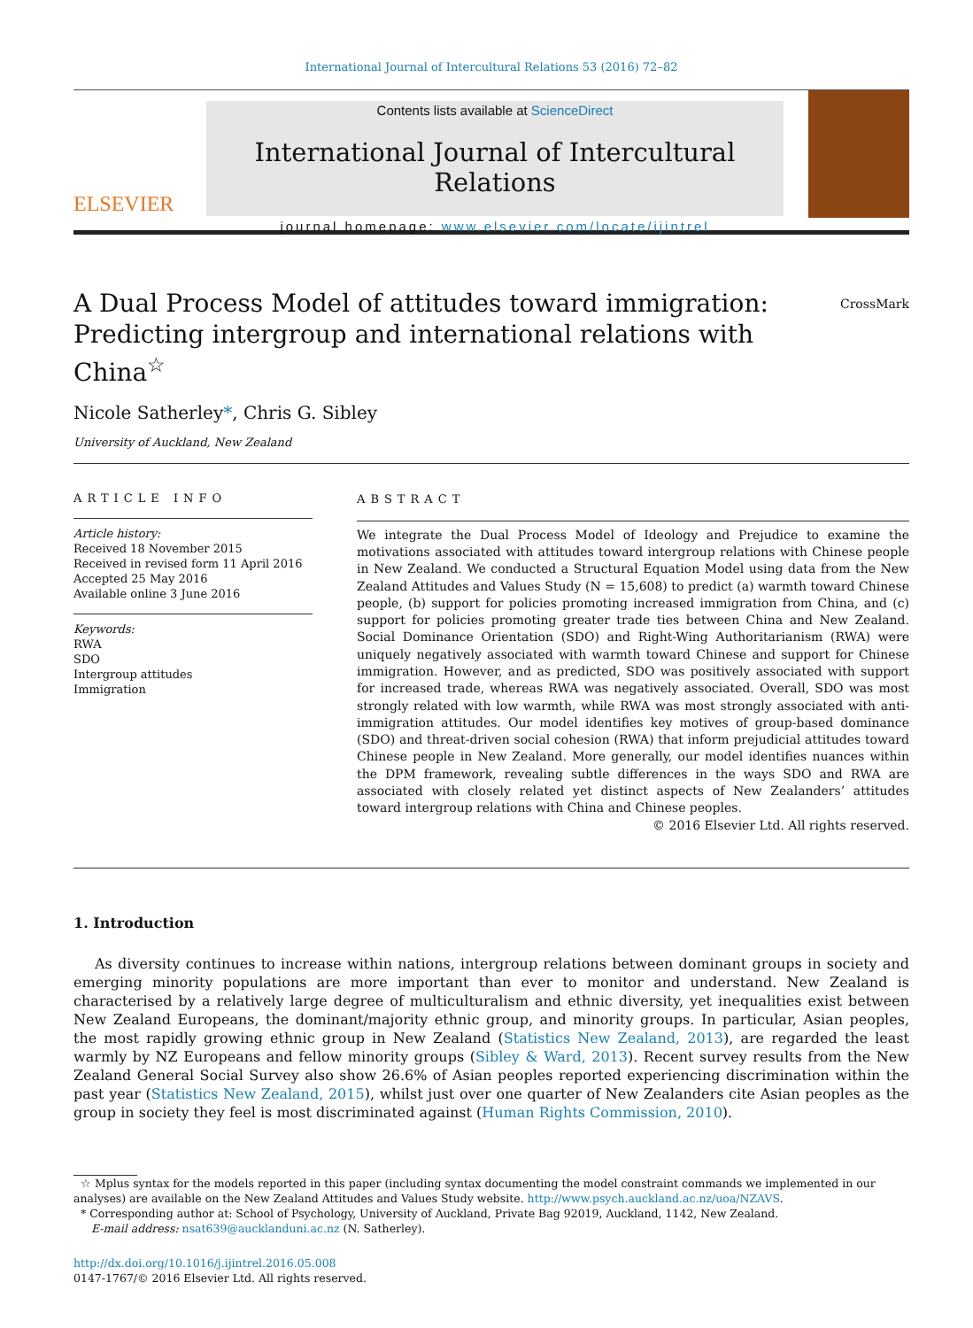International Journal of Intercultural Relations 53 (2016) 72–82
ELSEVIER
Contents lists available at ScienceDirect
International Journal of Intercultural Relations
journal homepage: www.elsevier.com/locate/ijintrel
A Dual Process Model of attitudes toward immigration:
Predicting intergroup and international relations with China<sup>☆</sup>
CrossMark
Nicole Satherley*, Chris G. Sibley
University of Auckland, New Zealand
ARTICLE INFO
Article history:
Received 18 November 2015
Received in revised form 11 April 2016
Accepted 25 May 2016
Available online 3 June 2016
Keywords:
RWA
SDO
Intergroup attitudes
Immigration
ABSTRACT
We integrate the Dual Process Model of Ideology and Prejudice to examine the motivations associated with attitudes toward intergroup relations with Chinese people in New Zealand. We conducted a Structural Equation Model using data from the New Zealand Attitudes and Values Study (N = 15,608) to predict (a) warmth toward Chinese people, (b) support for policies promoting increased immigration from China, and (c) support for policies promoting greater trade ties between China and New Zealand. Social Dominance Orientation (SDO) and Right-Wing Authoritarianism (RWA) were uniquely negatively associated with warmth toward Chinese and support for Chinese immigration. However, and as predicted, SDO was positively associated with support for increased trade, whereas RWA was negatively associated. Overall, SDO was most strongly related with low warmth, while RWA was most strongly associated with anti-immigration attitudes. Our model identifies key motives of group-based dominance (SDO) and threat-driven social cohesion (RWA) that inform prejudicial attitudes toward Chinese people in New Zealand. More generally, our model identifies nuances within the DPM framework, revealing subtle differences in the ways SDO and RWA are associated with closely related yet distinct aspects of New Zealanders’ attitudes toward intergroup relations with China and Chinese peoples.
© 2016 Elsevier Ltd. All rights reserved.
1. Introduction
As diversity continues to increase within nations, intergroup relations between dominant groups in society and emerging minority populations are more important than ever to monitor and understand. New Zealand is characterised by a relatively large degree of multiculturalism and ethnic diversity, yet inequalities exist between New Zealand Europeans, the dominant/majority ethnic group, and minority groups. In particular, Asian peoples, the most rapidly growing ethnic group in New Zealand (Statistics New Zealand, 2013), are regarded the least warmly by NZ Europeans and fellow minority groups (Sibley & Ward, 2013). Recent survey results from the New Zealand General Social Survey also show 26.6% of Asian peoples reported experiencing discrimination within the past year (Statistics New Zealand, 2015), whilst just over one quarter of New Zealanders cite Asian peoples as the group in society they feel is most discriminated against (Human Rights Commission, 2010).
☆ Mplus syntax for the models reported in this paper (including syntax documenting the model constraint commands we implemented in our analyses) are available on the New Zealand Attitudes and Values Study website. http://www.psych.auckland.ac.nz/uoa/NZAVS.
* Corresponding author at: School of Psychology, University of Auckland, Private Bag 92019, Auckland, 1142, New Zealand.
E-mail address: nsat639@aucklanduni.ac.nz (N. Satherley).
http://dx.doi.org/10.1016/j.ijintrel.2016.05.008
0147-1767/© 2016 Elsevier Ltd. All rights reserved.